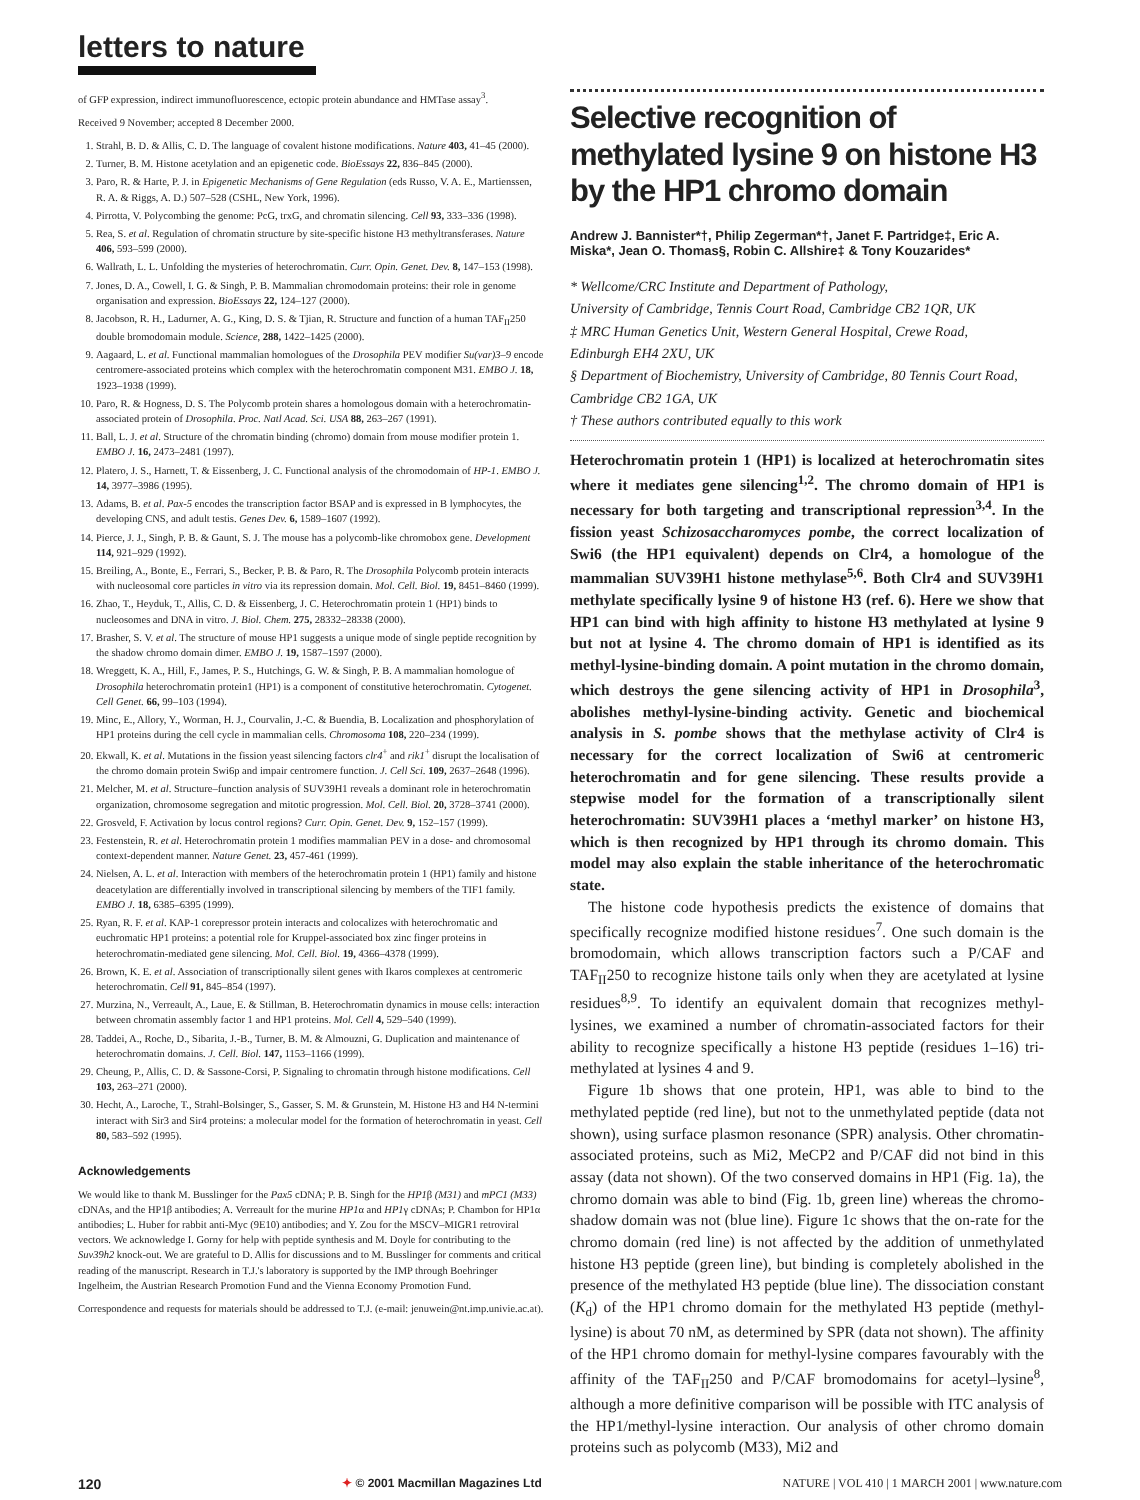letters to nature
of GFP expression, indirect immunofluorescence, ectopic protein abundance and HMTase assay<sup>3</sup>.
Received 9 November; accepted 8 December 2000.
1. Strahl, B. D. & Allis, C. D. The language of covalent histone modifications. Nature 403, 41–45 (2000).
2. Turner, B. M. Histone acetylation and an epigenetic code. BioEssays 22, 836–845 (2000).
3. Paro, R. & Harte, P. J. in Epigenetic Mechanisms of Gene Regulation (eds Russo, V. A. E., Martienssen, R. A. & Riggs, A. D.) 507–528 (CSHL, New York, 1996).
4. Pirrotta, V. Polycombing the genome: PcG, trxG, and chromatin silencing. Cell 93, 333–336 (1998).
5. Rea, S. et al. Regulation of chromatin structure by site-specific histone H3 methyltransferases. Nature 406, 593–599 (2000).
6. Wallrath, L. L. Unfolding the mysteries of heterochromatin. Curr. Opin. Genet. Dev. 8, 147–153 (1998).
7. Jones, D. A., Cowell, I. G. & Singh, P. B. Mammalian chromodomain proteins: their role in genome organisation and expression. BioEssays 22, 124–127 (2000).
8. Jacobson, R. H., Ladurner, A. G., King, D. S. & Tjian, R. Structure and function of a human TAF<sub>II</sub>250 double bromodomain module. Science, 288, 1422–1425 (2000).
9. Aagaard, L. et al. Functional mammalian homologues of the Drosophila PEV modifier Su(var)3–9 encode centromere-associated proteins which complex with the heterochromatin component M31. EMBO J. 18, 1923–1938 (1999).
10. Paro, R. & Hogness, D. S. The Polycomb protein shares a homologous domain with a heterochromatin-associated protein of Drosophila. Proc. Natl Acad. Sci. USA 88, 263–267 (1991).
11. Ball, L. J. et al. Structure of the chromatin binding (chromo) domain from mouse modifier protein 1. EMBO J. 16, 2473–2481 (1997).
12. Platero, J. S., Harnett, T. & Eissenberg, J. C. Functional analysis of the chromodomain of HP-1. EMBO J. 14, 3977–3986 (1995).
13. Adams, B. et al. Pax-5 encodes the transcription factor BSAP and is expressed in B lymphocytes, the developing CNS, and adult testis. Genes Dev. 6, 1589–1607 (1992).
14. Pierce, J. J., Singh, P. B. & Gaunt, S. J. The mouse has a polycomb-like chromobox gene. Development 114, 921–929 (1992).
15. Breiling, A., Bonte, E., Ferrari, S., Becker, P. B. & Paro, R. The Drosophila Polycomb protein interacts with nucleosomal core particles in vitro via its repression domain. Mol. Cell. Biol. 19, 8451–8460 (1999).
16. Zhao, T., Heyduk, T., Allis, C. D. & Eissenberg, J. C. Heterochromatin protein 1 (HP1) binds to nucleosomes and DNA in vitro. J. Biol. Chem. 275, 28332–28338 (2000).
17. Brasher, S. V. et al. The structure of mouse HP1 suggests a unique mode of single peptide recognition by the shadow chromo domain dimer. EMBO J. 19, 1587–1597 (2000).
18. Wreggett, K. A., Hill, F., James, P. S., Hutchings, G. W. & Singh, P. B. A mammalian homologue of Drosophila heterochromatin protein1 (HP1) is a component of constitutive heterochromatin. Cytogenet. Cell Genet. 66, 99–103 (1994).
19. Minc, E., Allory, Y., Worman, H. J., Courvalin, J.-C. & Buendia, B. Localization and phosphorylation of HP1 proteins during the cell cycle in mammalian cells. Chromosoma 108, 220–234 (1999).
20. Ekwall, K. et al. Mutations in the fission yeast silencing factors clr4<sup>+</sup> and rik1<sup>+</sup> disrupt the localisation of the chromo domain protein Swi6p and impair centromere function. J. Cell Sci. 109, 2637–2648 (1996).
21. Melcher, M. et al. Structure–function analysis of SUV39H1 reveals a dominant role in heterochromatin organization, chromosome segregation and mitotic progression. Mol. Cell. Biol. 20, 3728–3741 (2000).
22. Grosveld, F. Activation by locus control regions? Curr. Opin. Genet. Dev. 9, 152–157 (1999).
23. Festenstein, R. et al. Heterochromatin protein 1 modifies mammalian PEV in a dose- and chromosomal context-dependent manner. Nature Genet. 23, 457-461 (1999).
24. Nielsen, A. L. et al. Interaction with members of the heterochromatin protein 1 (HP1) family and histone deacetylation are differentially involved in transcriptional silencing by members of the TIF1 family. EMBO J. 18, 6385–6395 (1999).
25. Ryan, R. F. et al. KAP-1 corepressor protein interacts and colocalizes with heterochromatic and euchromatic HP1 proteins: a potential role for Kruppel-associated box zinc finger proteins in heterochromatin-mediated gene silencing. Mol. Cell. Biol. 19, 4366–4378 (1999).
26. Brown, K. E. et al. Association of transcriptionally silent genes with Ikaros complexes at centromeric heterochromatin. Cell 91, 845–854 (1997).
27. Murzina, N., Verreault, A., Laue, E. & Stillman, B. Heterochromatin dynamics in mouse cells: interaction between chromatin assembly factor 1 and HP1 proteins. Mol. Cell 4, 529–540 (1999).
28. Taddei, A., Roche, D., Sibarita, J.-B., Turner, B. M. & Almouzni, G. Duplication and maintenance of heterochromatin domains. J. Cell. Biol. 147, 1153–1166 (1999).
29. Cheung, P., Allis, C. D. & Sassone-Corsi, P. Signaling to chromatin through histone modifications. Cell 103, 263–271 (2000).
30. Hecht, A., Laroche, T., Strahl-Bolsinger, S., Gasser, S. M. & Grunstein, M. Histone H3 and H4 N-termini interact with Sir3 and Sir4 proteins: a molecular model for the formation of heterochromatin in yeast. Cell 80, 583–592 (1995).
Acknowledgements
We would like to thank M. Busslinger for the Pax5 cDNA; P. B. Singh for the HP1β (M31) and mPC1 (M33) cDNAs, and the HP1β antibodies; A. Verreault for the murine HP1α and HP1γ cDNAs; P. Chambon for HP1α antibodies; L. Huber for rabbit anti-Myc (9E10) antibodies; and Y. Zou for the MSCV–MIGR1 retroviral vectors. We acknowledge I. Gorny for help with peptide synthesis and M. Doyle for contributing to the Suv39h2 knock-out. We are grateful to D. Allis for discussions and to M. Busslinger for comments and critical reading of the manuscript. Research in T.J.'s laboratory is supported by the IMP through Boehringer Ingelheim, the Austrian Research Promotion Fund and the Vienna Economy Promotion Fund.
Correspondence and requests for materials should be addressed to T.J. (e-mail: jenuwein@nt.imp.univie.ac.at).
Selective recognition of methylated lysine 9 on histone H3 by the HP1 chromo domain
Andrew J. Bannister*†, Philip Zegerman*†, Janet F. Partridge‡, Eric A. Miska*, Jean O. Thomas§, Robin C. Allshire‡ & Tony Kouzarides*
* Wellcome/CRC Institute and Department of Pathology,
University of Cambridge, Tennis Court Road, Cambridge CB2 1QR, UK
‡ MRC Human Genetics Unit, Western General Hospital, Crewe Road,
Edinburgh EH4 2XU, UK
§ Department of Biochemistry, University of Cambridge, 80 Tennis Court Road, Cambridge CB2 1GA, UK
† These authors contributed equally to this work
Heterochromatin protein 1 (HP1) is localized at heterochromatin sites where it mediates gene silencing<sup>1,2</sup>. The chromo domain of HP1 is necessary for both targeting and transcriptional repression<sup>3,4</sup>. In the fission yeast Schizosaccharomyces pombe, the correct localization of Swi6 (the HP1 equivalent) depends on Clr4, a homologue of the mammalian SUV39H1 histone methylase<sup>5,6</sup>. Both Clr4 and SUV39H1 methylate specifically lysine 9 of histone H3 (ref. 6). Here we show that HP1 can bind with high affinity to histone H3 methylated at lysine 9 but not at lysine 4. The chromo domain of HP1 is identified as its methyl-lysine-binding domain. A point mutation in the chromo domain, which destroys the gene silencing activity of HP1 in Drosophila<sup>3</sup>, abolishes methyl-lysine-binding activity. Genetic and biochemical analysis in S. pombe shows that the methylase activity of Clr4 is necessary for the correct localization of Swi6 at centromeric heterochromatin and for gene silencing. These results provide a stepwise model for the formation of a transcriptionally silent heterochromatin: SUV39H1 places a ‘methyl marker’ on histone H3, which is then recognized by HP1 through its chromo domain. This model may also explain the stable inheritance of the heterochromatic state.
The histone code hypothesis predicts the existence of domains that specifically recognize modified histone residues<sup>7</sup>. One such domain is the bromodomain, which allows transcription factors such a P/CAF and TAF<sub>II</sub>250 to recognize histone tails only when they are acetylated at lysine residues<sup>8,9</sup>. To identify an equivalent domain that recognizes methyl-lysines, we examined a number of chromatin-associated factors for their ability to recognize specifically a histone H3 peptide (residues 1–16) tri-methylated at lysines 4 and 9.
Figure 1b shows that one protein, HP1, was able to bind to the methylated peptide (red line), but not to the unmethylated peptide (data not shown), using surface plasmon resonance (SPR) analysis. Other chromatin-associated proteins, such as Mi2, MeCP2 and P/CAF did not bind in this assay (data not shown). Of the two conserved domains in HP1 (Fig. 1a), the chromo domain was able to bind (Fig. 1b, green line) whereas the chromo-shadow domain was not (blue line). Figure 1c shows that the on-rate for the chromo domain (red line) is not affected by the addition of unmethylated histone H3 peptide (green line), but binding is completely abolished in the presence of the methylated H3 peptide (blue line). The dissociation constant (K<sub>d</sub>) of the HP1 chromo domain for the methylated H3 peptide (methyl-lysine) is about 70 nM, as determined by SPR (data not shown). The affinity of the HP1 chromo domain for methyl-lysine compares favourably with the affinity of the TAF<sub>II</sub>250 and P/CAF bromodomains for acetyl–lysine<sup>8</sup>, although a more definitive comparison will be possible with ITC analysis of the HP1/methyl-lysine interaction. Our analysis of other chromo domain proteins such as polycomb (M33), Mi2 and
120 ✦ © 2001 Macmillan Magazines Ltd NATURE | VOL 410 | 1 MARCH 2001 | www.nature.com